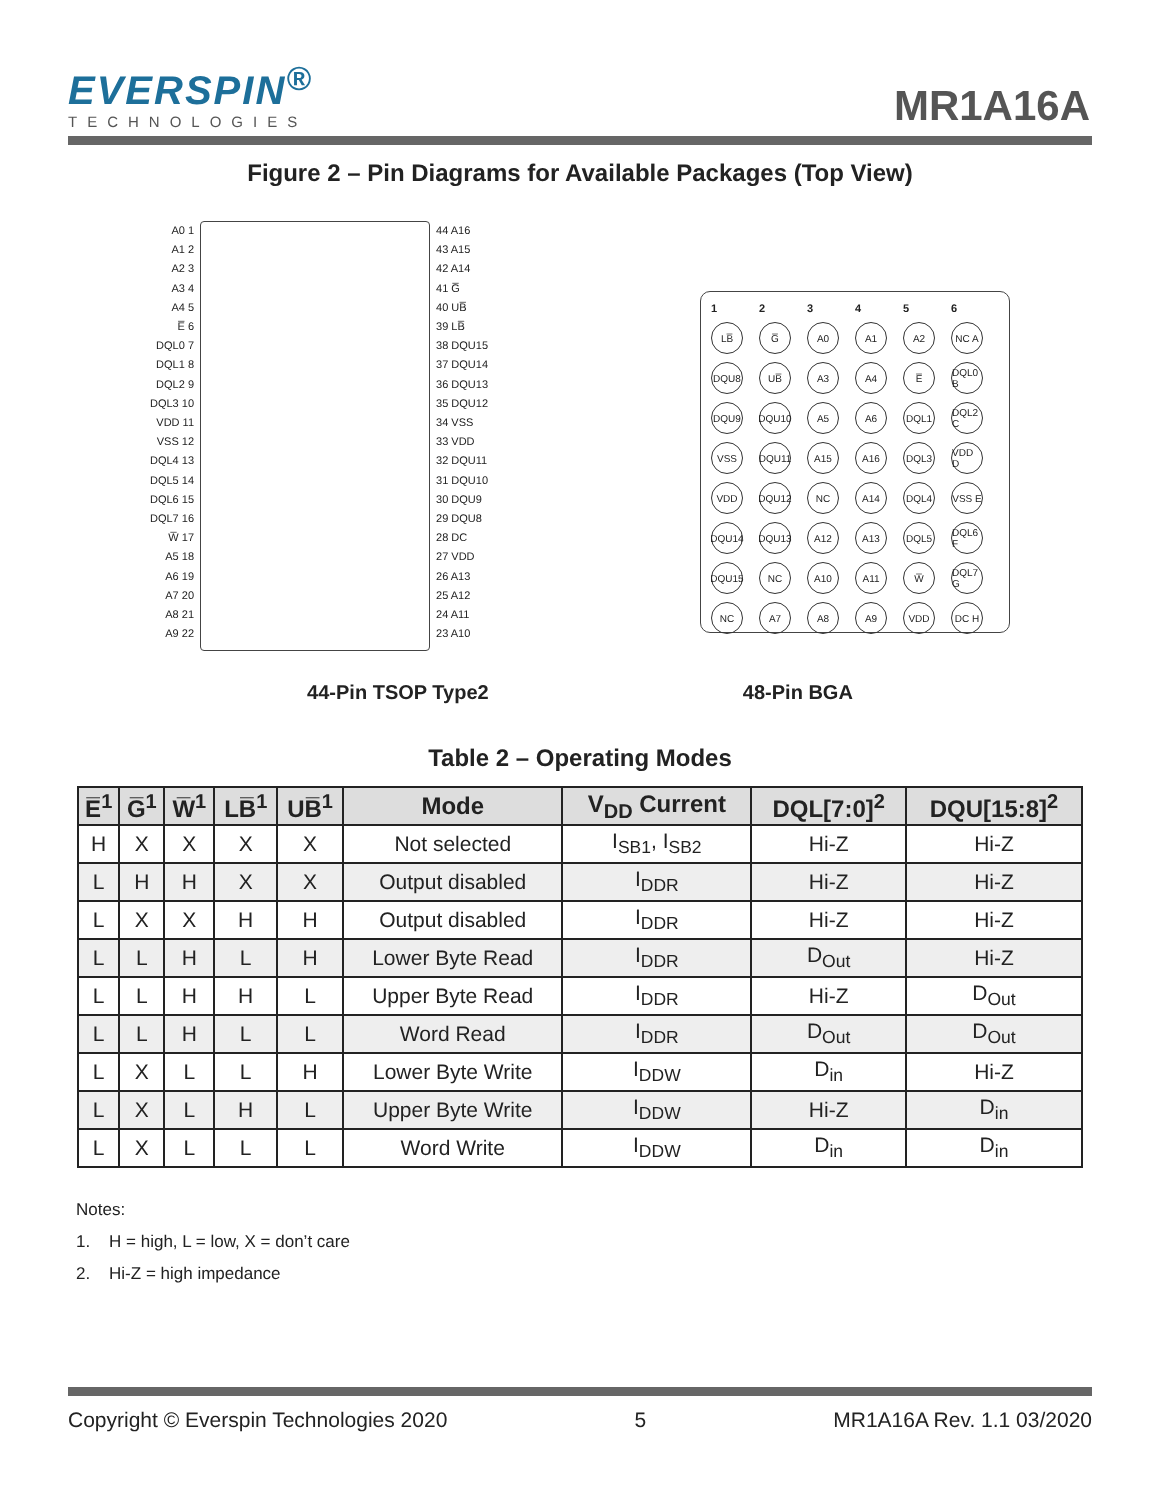EVERSPIN<sup>®</sup>
TECHNOLOGIES
MR1A16A
Figure 2 – Pin Diagrams for Available Packages (Top View)
A0 1
A1 2
A2 3
A3 4
A4 5
E̅ 6
DQL0 7
DQL1 8
DQL2 9
DQL3 10
VDD 11
VSS 12
DQL4 13
DQL5 14
DQL6 15
DQL7 16
W̅ 17
A5 18
A6 19
A7 20
A8 21
A9 22
44 A16
43 A15
42 A14
41 G̅
40 UB̅
39 LB̅
38 DQU15
37 DQU14
36 DQU13
35 DQU12
34 VSS
33 VDD
32 DQU11
31 DQU10
30 DQU9
29 DQU8
28 DC
27 VDD
26 A13
25 A12
24 A11
23 A10
123456 LB̅ G̅ A0 A1 A2 NC A DQU8 UB̅ A3 A4 E̅ DQL0 B DQU9 DQU10 A5 A6 DQL1 DQL2 C VSS DQU11 A15 A16 DQL3 VDD D VDD DQU12 NC A14 DQL4 VSS E DQU14 DQU13 A12 A13 DQL5 DQL6 F DQU15 NC A10 A11 W̅ DQL7 G NC A7 A8 A9 VDD DC H
44-Pin TSOP Type2 48-Pin BGA
Table 2 – Operating Modes
| E̅<sup>1</sup> | G̅<sup>1</sup> | W̅<sup>1</sup> | LB̅<sup>1</sup> | UB̅<sup>1</sup> | Mode | V<sub>DD</sub> Current | DQL[7:0]<sup>2</sup> | DQU[15:8]<sup>2</sup> |
| --- | --- | --- | --- | --- | --- | --- | --- | --- |
| H | X | X | X | X | Not selected | I<sub>SB1</sub>, I<sub>SB2</sub> | Hi-Z | Hi-Z |
| L | H | H | X | X | Output disabled | I<sub>DDR</sub> | Hi-Z | Hi-Z |
| L | X | X | H | H | Output disabled | I<sub>DDR</sub> | Hi-Z | Hi-Z |
| L | L | H | L | H | Lower Byte Read | I<sub>DDR</sub> | D<sub>Out</sub> | Hi-Z |
| L | L | H | H | L | Upper Byte Read | I<sub>DDR</sub> | Hi-Z | D<sub>Out</sub> |
| L | L | H | L | L | Word Read | I<sub>DDR</sub> | D<sub>Out</sub> | D<sub>Out</sub> |
| L | X | L | L | H | Lower Byte Write | I<sub>DDW</sub> | D<sub>in</sub> | Hi-Z |
| L | X | L | H | L | Upper Byte Write | I<sub>DDW</sub> | Hi-Z | D<sub>in</sub> |
| L | X | L | L | L | Word Write | I<sub>DDW</sub> | D<sub>in</sub> | D<sub>in</sub> |
Notes:
1. H = high, L = low, X = don’t care
2. Hi-Z = high impedance
Copyright © Everspin Technologies 2020 5 MR1A16A Rev. 1.1 03/2020